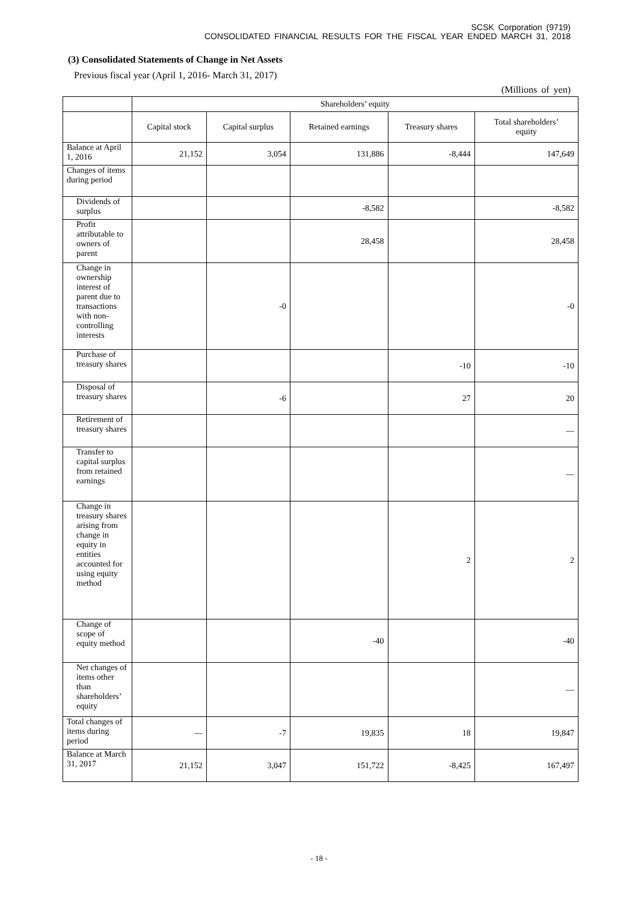SCSK Corporation (9719)
CONSOLIDATED FINANCIAL RESULTS FOR THE FISCAL YEAR ENDED MARCH 31, 2018
(3) Consolidated Statements of Change in Net Assets
Previous fiscal year (April 1, 2016- March 31, 2017)
(Millions of yen)
| | Shareholders’ equity | | | | |
| --- | --- | --- | --- | --- | --- |
| | Capital stock | Capital surplus | Retained earnings | Treasury shares | Total shareholders’ equity |
| Balance at April 1, 2016 | 21,152 | 3,054 | 131,886 | -8,444 | 147,649 |
| Changes of items during period | | | | | |
| Dividends of surplus | | | -8,582 | | -8,582 |
| Profit attributable to owners of parent | | | 28,458 | | 28,458 |
| Change in ownership interest of parent due to transactions with non-controlling interests | | -0 | | | -0 |
| Purchase of treasury shares | | | | -10 | -10 |
| Disposal of treasury shares | | -6 | | 27 | 20 |
| Retirement of treasury shares | | | | | — |
| Transfer to capital surplus from retained earnings | | | | | — |
| Change in treasury shares arising from change in equity in entities accounted for using equity method | | | | 2 | 2 |
| Change of scope of equity method | | | -40 | | -40 |
| Net changes of items other than shareholders’ equity | | | | | — |
| Total changes of items during period | — | -7 | 19,835 | 18 | 19,847 |
| Balance at March 31, 2017 | 21,152 | 3,047 | 151,722 | -8,425 | 167,497 |
- 18 -